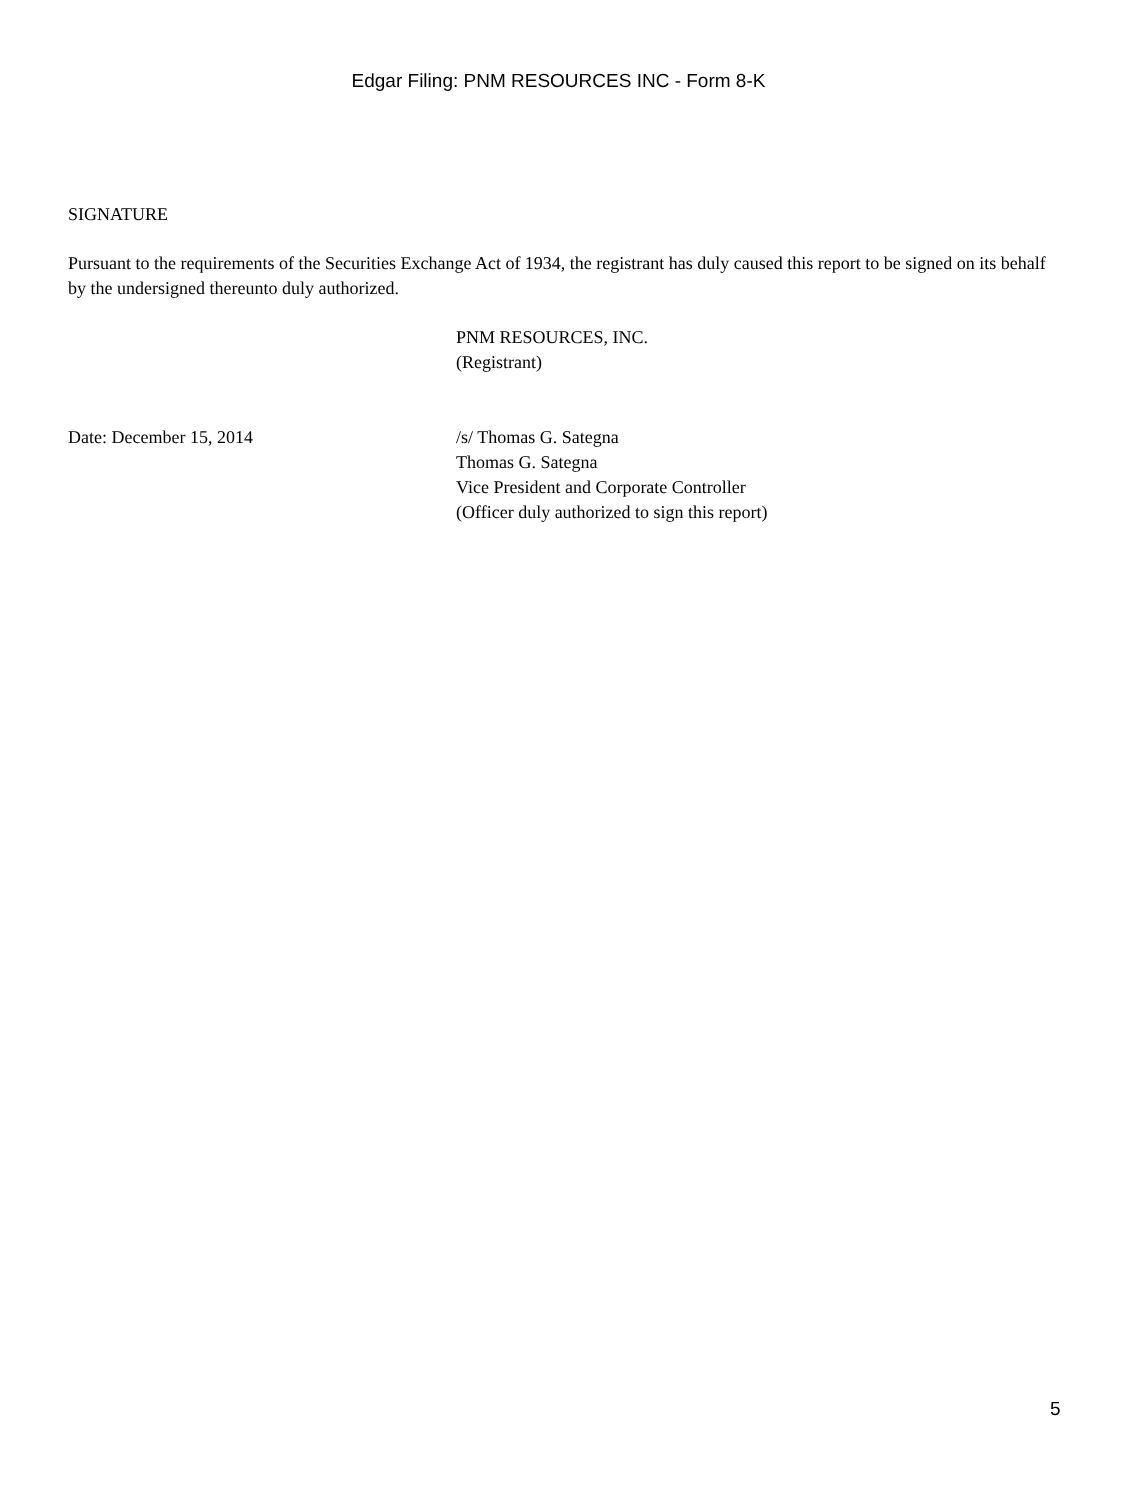Edgar Filing: PNM RESOURCES INC - Form 8-K
SIGNATURE
Pursuant to the requirements of the Securities Exchange Act of 1934, the registrant has duly caused this report to be signed on its behalf by the undersigned thereunto duly authorized.
PNM RESOURCES, INC.
(Registrant)
Date: December 15, 2014 /s/ Thomas G. Sategna
Thomas G. Sategna
Vice President and Corporate Controller
(Officer duly authorized to sign this report)
5